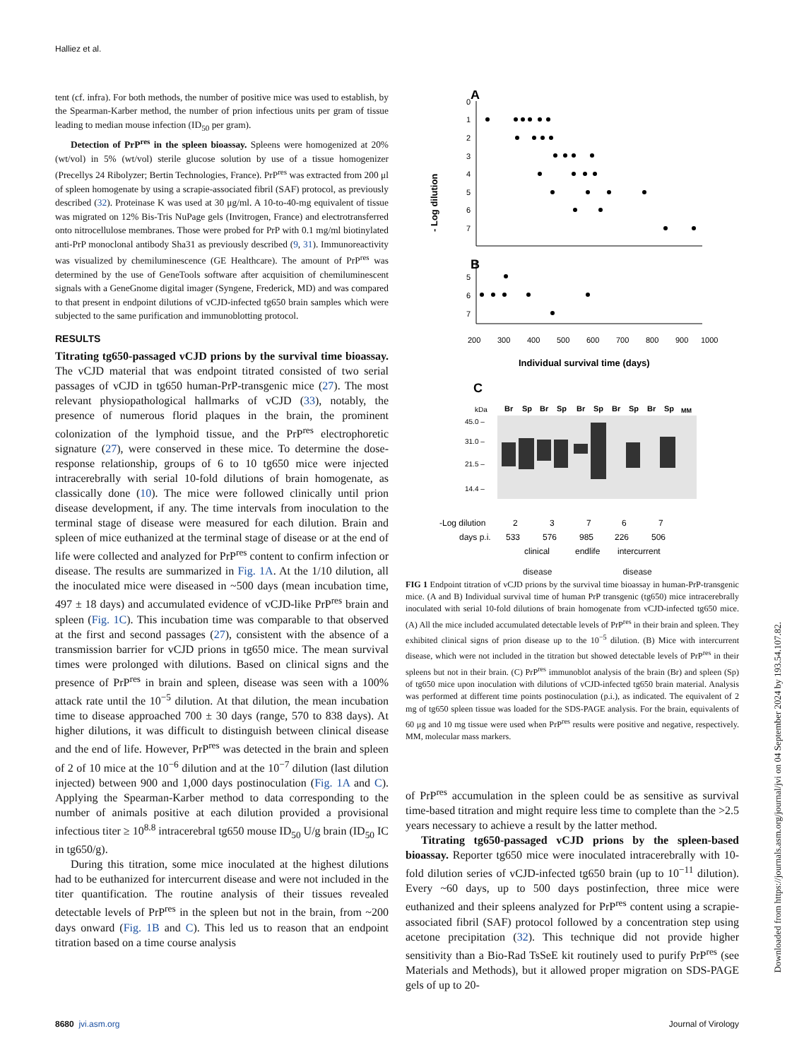Halliez et al.
tent (cf. infra). For both methods, the number of positive mice was used to establish, by the Spearman-Karber method, the number of prion infectious units per gram of tissue leading to median mouse infection (ID<sub>50</sub> per gram).
Detection of PrP<sup>res</sup> in the spleen bioassay. Spleens were homogenized at 20% (wt/vol) in 5% (wt/vol) sterile glucose solution by use of a tissue homogenizer (Precellys 24 Ribolyzer; Bertin Technologies, France). PrP<sup>res</sup> was extracted from 200 μl of spleen homogenate by using a scrapie-associated fibril (SAF) protocol, as previously described (32). Proteinase K was used at 30 μg/ml. A 10-to-40-mg equivalent of tissue was migrated on 12% Bis-Tris NuPage gels (Invitrogen, France) and electrotransferred onto nitrocellulose membranes. Those were probed for PrP with 0.1 mg/ml biotinylated anti-PrP monoclonal antibody Sha31 as previously described (9, 31). Immunoreactivity was visualized by chemiluminescence (GE Healthcare). The amount of PrP<sup>res</sup> was determined by the use of GeneTools software after acquisition of chemiluminescent signals with a GeneGnome digital imager (Syngene, Frederick, MD) and was compared to that present in endpoint dilutions of vCJD-infected tg650 brain samples which were subjected to the same purification and immunoblotting protocol.
RESULTS
Titrating tg650-passaged vCJD prions by the survival time bioassay. The vCJD material that was endpoint titrated consisted of two serial passages of vCJD in tg650 human-PrP-transgenic mice (27). The most relevant physiopathological hallmarks of vCJD (33), notably, the presence of numerous florid plaques in the brain, the prominent colonization of the lymphoid tissue, and the PrP<sup>res</sup> electrophoretic signature (27), were conserved in these mice. To determine the dose-response relationship, groups of 6 to 10 tg650 mice were injected intracerebrally with serial 10-fold dilutions of brain homogenate, as classically done (10). The mice were followed clinically until prion disease development, if any. The time intervals from inoculation to the terminal stage of disease were measured for each dilution. Brain and spleen of mice euthanized at the terminal stage of disease or at the end of life were collected and analyzed for PrP<sup>res</sup> content to confirm infection or disease. The results are summarized in Fig. 1A. At the 1/10 dilution, all the inoculated mice were diseased in ~500 days (mean incubation time, 497 ± 18 days) and accumulated evidence of vCJD-like PrP<sup>res</sup> brain and spleen (Fig. 1C). This incubation time was comparable to that observed at the first and second passages (27), consistent with the absence of a transmission barrier for vCJD prions in tg650 mice. The mean survival times were prolonged with dilutions. Based on clinical signs and the presence of PrP<sup>res</sup> in brain and spleen, disease was seen with a 100% attack rate until the 10<sup>−5</sup> dilution. At that dilution, the mean incubation time to disease approached 700 ± 30 days (range, 570 to 838 days). At higher dilutions, it was difficult to distinguish between clinical disease and the end of life. However, PrP<sup>res</sup> was detected in the brain and spleen of 2 of 10 mice at the 10<sup>−6</sup> dilution and at the 10<sup>−7</sup> dilution (last dilution injected) between 900 and 1,000 days postinoculation (Fig. 1A and C). Applying the Spearman-Karber method to data corresponding to the number of animals positive at each dilution provided a provisional infectious titer ≥ 10<sup>8.8</sup> intracerebral tg650 mouse ID<sub>50</sub> U/g brain (ID<sub>50</sub> IC in tg650/g).
During this titration, some mice inoculated at the highest dilutions had to be euthanized for intercurrent disease and were not included in the titer quantification. The routine analysis of their tissues revealed detectable levels of PrP<sup>res</sup> in the spleen but not in the brain, from ~200 days onward (Fig. 1B and C). This led us to reason that an endpoint titration based on a time course analysis
A
0
1
2
3
4
5
6
7
B
5
6
7
- Log dilution
200
300
400
500
600
700
800
900
1000
Individual survival time (days)
C
kDa
45.0 –
31.0 –
21.5 –
14.4 –
Br
Sp
Br
Sp
Br
Sp
Br
Sp
Br
Sp
MM
-Log dilution
2
3
7
6
7
days p.i.
533
576
985
226
506
clinical
endlife
intercurrent
disease disease
FIG 1 Endpoint titration of vCJD prions by the survival time bioassay in human-PrP-transgenic mice. (A and B) Individual survival time of human PrP transgenic (tg650) mice intracerebrally inoculated with serial 10-fold dilutions of brain homogenate from vCJD-infected tg650 mice. (A) All the mice included accumulated detectable levels of PrP<sup>res</sup> in their brain and spleen. They exhibited clinical signs of prion disease up to the 10<sup>−5</sup> dilution. (B) Mice with intercurrent disease, which were not included in the titration but showed detectable levels of PrP<sup>res</sup> in their spleens but not in their brain. (C) PrP<sup>res</sup> immunoblot analysis of the brain (Br) and spleen (Sp) of tg650 mice upon inoculation with dilutions of vCJD-infected tg650 brain material. Analysis was performed at different time points postinoculation (p.i.), as indicated. The equivalent of 2 mg of tg650 spleen tissue was loaded for the SDS-PAGE analysis. For the brain, equivalents of 60 μg and 10 mg tissue were used when PrP<sup>res</sup> results were positive and negative, respectively. MM, molecular mass markers.
of PrP<sup>res</sup> accumulation in the spleen could be as sensitive as survival time-based titration and might require less time to complete than the >2.5 years necessary to achieve a result by the latter method.
Titrating tg650-passaged vCJD prions by the spleen-based bioassay. Reporter tg650 mice were inoculated intracerebrally with 10-fold dilution series of vCJD-infected tg650 brain (up to 10<sup>−11</sup> dilution). Every ~60 days, up to 500 days postinfection, three mice were euthanized and their spleens analyzed for PrP<sup>res</sup> content using a scrapie-associated fibril (SAF) protocol followed by a concentration step using acetone precipitation (32). This technique did not provide higher sensitivity than a Bio-Rad TsSeE kit routinely used to purify PrP<sup>res</sup> (see Materials and Methods), but it allowed proper migration on SDS-PAGE gels of up to 20-
8680 jvi.asm.org Journal of Virology
Downloaded from https://journals.asm.org/journal/jvi on 04 September 2024 by 193.54.107.82.